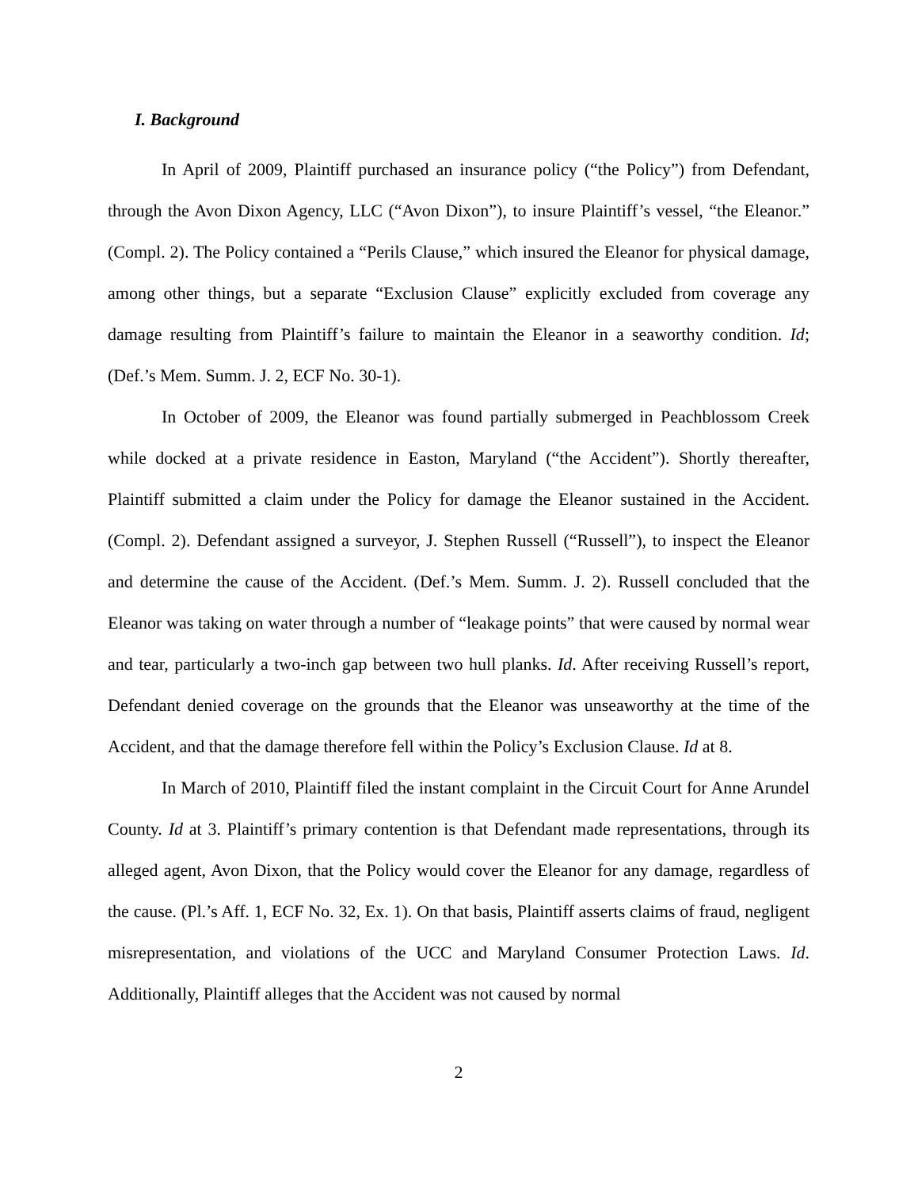I. Background
In April of 2009, Plaintiff purchased an insurance policy (“the Policy”) from Defendant, through the Avon Dixon Agency, LLC (“Avon Dixon”), to insure Plaintiff’s vessel, “the Eleanor.” (Compl. 2). The Policy contained a “Perils Clause,” which insured the Eleanor for physical damage, among other things, but a separate “Exclusion Clause” explicitly excluded from coverage any damage resulting from Plaintiff’s failure to maintain the Eleanor in a seaworthy condition. Id; (Def.’s Mem. Summ. J. 2, ECF No. 30-1).
In October of 2009, the Eleanor was found partially submerged in Peachblossom Creek while docked at a private residence in Easton, Maryland (“the Accident”). Shortly thereafter, Plaintiff submitted a claim under the Policy for damage the Eleanor sustained in the Accident. (Compl. 2). Defendant assigned a surveyor, J. Stephen Russell (“Russell”), to inspect the Eleanor and determine the cause of the Accident. (Def.’s Mem. Summ. J. 2). Russell concluded that the Eleanor was taking on water through a number of “leakage points” that were caused by normal wear and tear, particularly a two-inch gap between two hull planks. Id. After receiving Russell’s report, Defendant denied coverage on the grounds that the Eleanor was unseaworthy at the time of the Accident, and that the damage therefore fell within the Policy’s Exclusion Clause. Id at 8.
In March of 2010, Plaintiff filed the instant complaint in the Circuit Court for Anne Arundel County. Id at 3. Plaintiff’s primary contention is that Defendant made representations, through its alleged agent, Avon Dixon, that the Policy would cover the Eleanor for any damage, regardless of the cause. (Pl.’s Aff. 1, ECF No. 32, Ex. 1). On that basis, Plaintiff asserts claims of fraud, negligent misrepresentation, and violations of the UCC and Maryland Consumer Protection Laws. Id. Additionally, Plaintiff alleges that the Accident was not caused by normal
2